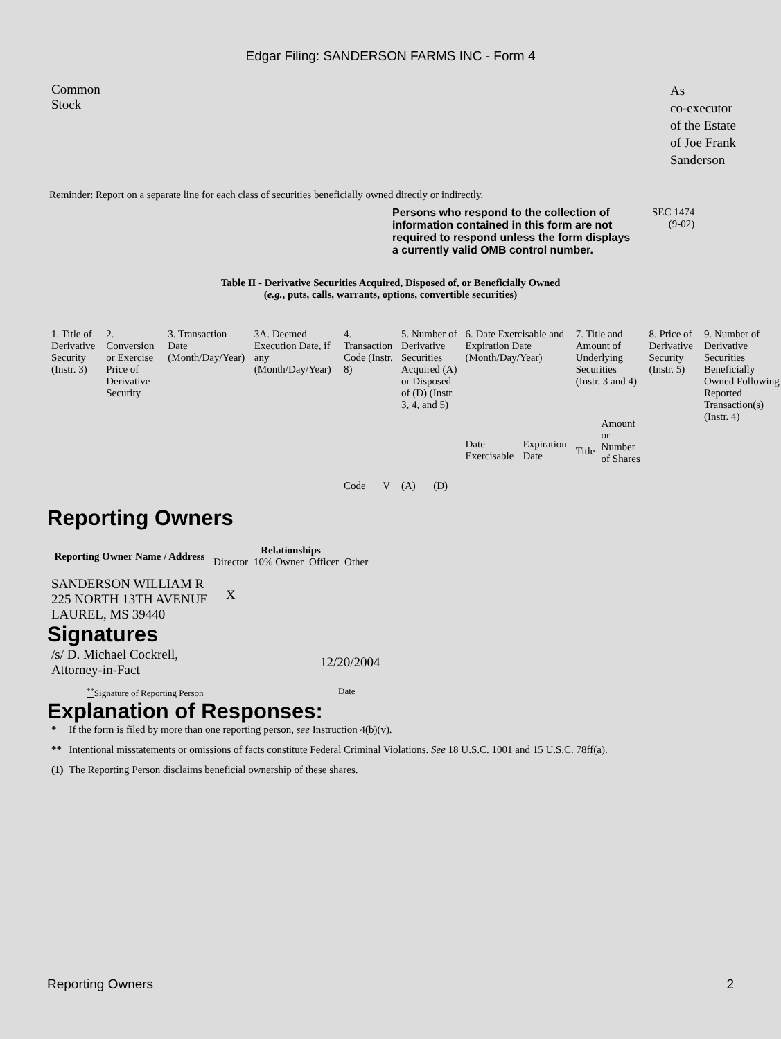Edgar Filing: SANDERSON FARMS INC - Form 4
Common
Stock
As
co-executor
of the Estate
of Joe Frank
Sanderson
Reminder: Report on a separate line for each class of securities beneficially owned directly or indirectly.
Persons who respond to the collection of information contained in this form are not required to respond unless the form displays a currently valid OMB control number.
SEC 1474
(9-02)
Table II - Derivative Securities Acquired, Disposed of, or Beneficially Owned
(e.g., puts, calls, warrants, options, convertible securities)
| 1. Title of Derivative Security (Instr. 3) | 2. Conversion or Exercise Price of Derivative Security | 3. Transaction Date (Month/Day/Year) | 3A. Deemed Execution Date, if any (Month/Day/Year) | 4. Transaction Code (Instr. 8) | | 5. Number of Derivative Securities Acquired (A) or Disposed of (D) (Instr. 3, 4, and 5) | | 6. Date Exercisable and Expiration Date (Month/Day/Year) | | 7. Title and Amount of Underlying Securities (Instr. 3 and 4) | | 8. Price of Derivative Security (Instr. 5) | 9. Number of Derivative Securities Beneficially Owned Following Reported Transaction(s) (Instr. 4) |
| | | | | Code | V | (A) | (D) | Date Exercisable | Expiration Date | Title | Amount or Number of Shares | | |
Reporting Owners
| Reporting Owner Name / Address | Relationships | | | |
| --- | --- | --- | --- | --- |
| | Director | 10% Owner | Officer | Other |
| SANDERSON WILLIAM R 225 NORTH 13TH AVENUE LAUREL, MS 39440 | X | | | |
Signatures
| /s/ D. Michael Cockrell, Attorney-in-Fact | 12/20/2004 |
| <sup>**</sup> Signature of Reporting Person | Date |
Explanation of Responses:
| * | If the form is filed by more than one reporting person, see Instruction 4(b)(v). |
| ** | Intentional misstatements or omissions of facts constitute Federal Criminal Violations. See 18 U.S.C. 1001 and 15 U.S.C. 78ff(a). |
| (1) | The Reporting Person disclaims beneficial ownership of these shares. |
Reporting Owners 2